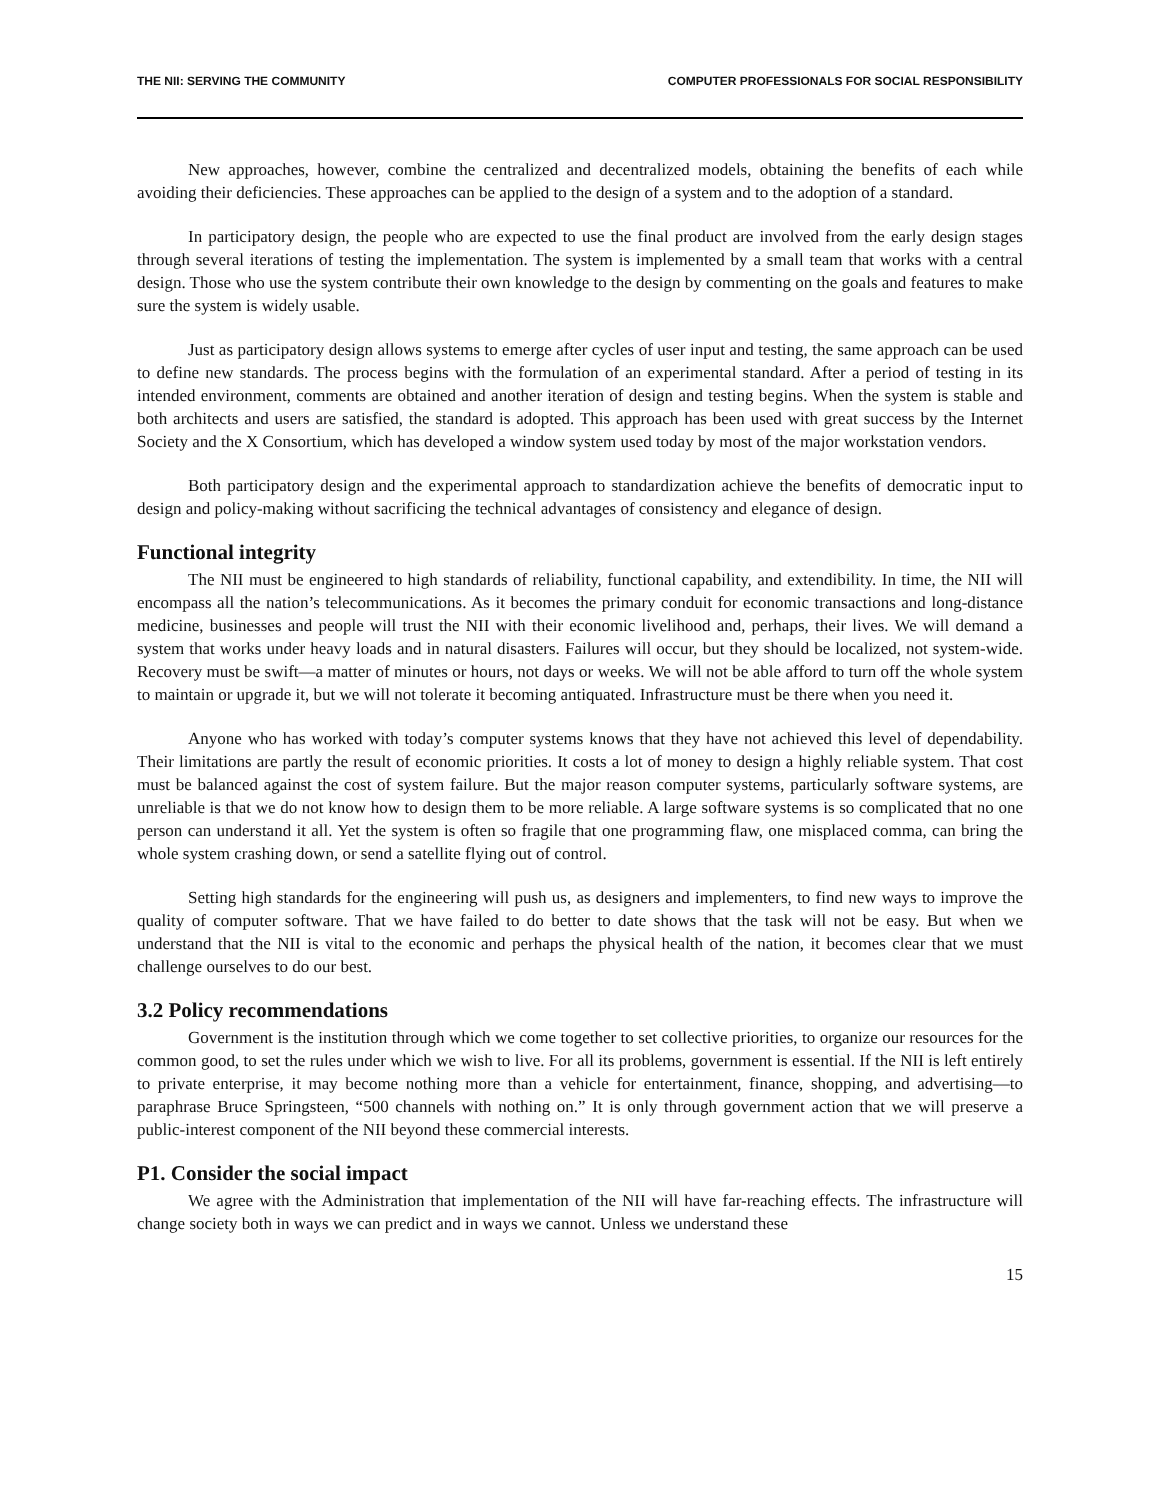THE NII: SERVING THE COMMUNITY COMPUTER PROFESSIONALS FOR SOCIAL RESPONSIBILITY
New approaches, however, combine the centralized and decentralized models, obtaining the benefits of each while avoiding their deficiencies. These approaches can be applied to the design of a system and to the adoption of a standard.
In participatory design, the people who are expected to use the final product are involved from the early design stages through several iterations of testing the implementation. The system is implemented by a small team that works with a central design. Those who use the system contribute their own knowledge to the design by commenting on the goals and features to make sure the system is widely usable.
Just as participatory design allows systems to emerge after cycles of user input and testing, the same approach can be used to define new standards. The process begins with the formulation of an experimental standard. After a period of testing in its intended environment, comments are obtained and another iteration of design and testing begins. When the system is stable and both architects and users are satisfied, the standard is adopted. This approach has been used with great success by the Internet Society and the X Consortium, which has developed a window system used today by most of the major workstation vendors.
Both participatory design and the experimental approach to standardization achieve the benefits of democratic input to design and policy-making without sacrificing the technical advantages of consistency and elegance of design.
Functional integrity
The NII must be engineered to high standards of reliability, functional capability, and extendibility. In time, the NII will encompass all the nation’s telecommunications. As it becomes the primary conduit for economic transactions and long-distance medicine, businesses and people will trust the NII with their economic livelihood and, perhaps, their lives. We will demand a system that works under heavy loads and in natural disasters. Failures will occur, but they should be localized, not system-wide. Recovery must be swift—a matter of minutes or hours, not days or weeks. We will not be able afford to turn off the whole system to maintain or upgrade it, but we will not tolerate it becoming antiquated. Infrastructure must be there when you need it.
Anyone who has worked with today’s computer systems knows that they have not achieved this level of dependability. Their limitations are partly the result of economic priorities. It costs a lot of money to design a highly reliable system. That cost must be balanced against the cost of system failure. But the major reason computer systems, particularly software systems, are unreliable is that we do not know how to design them to be more reliable. A large software systems is so complicated that no one person can understand it all. Yet the system is often so fragile that one programming flaw, one misplaced comma, can bring the whole system crashing down, or send a satellite flying out of control.
Setting high standards for the engineering will push us, as designers and implementers, to find new ways to improve the quality of computer software. That we have failed to do better to date shows that the task will not be easy. But when we understand that the NII is vital to the economic and perhaps the physical health of the nation, it becomes clear that we must challenge ourselves to do our best.
3.2 Policy recommendations
Government is the institution through which we come together to set collective priorities, to organize our resources for the common good, to set the rules under which we wish to live. For all its problems, government is essential. If the NII is left entirely to private enterprise, it may become nothing more than a vehicle for entertainment, finance, shopping, and advertising—to paraphrase Bruce Springsteen, “500 channels with nothing on.” It is only through government action that we will preserve a public-interest component of the NII beyond these commercial interests.
P1. Consider the social impact
We agree with the Administration that implementation of the NII will have far-reaching effects. The infrastructure will change society both in ways we can predict and in ways we cannot. Unless we understand these
15